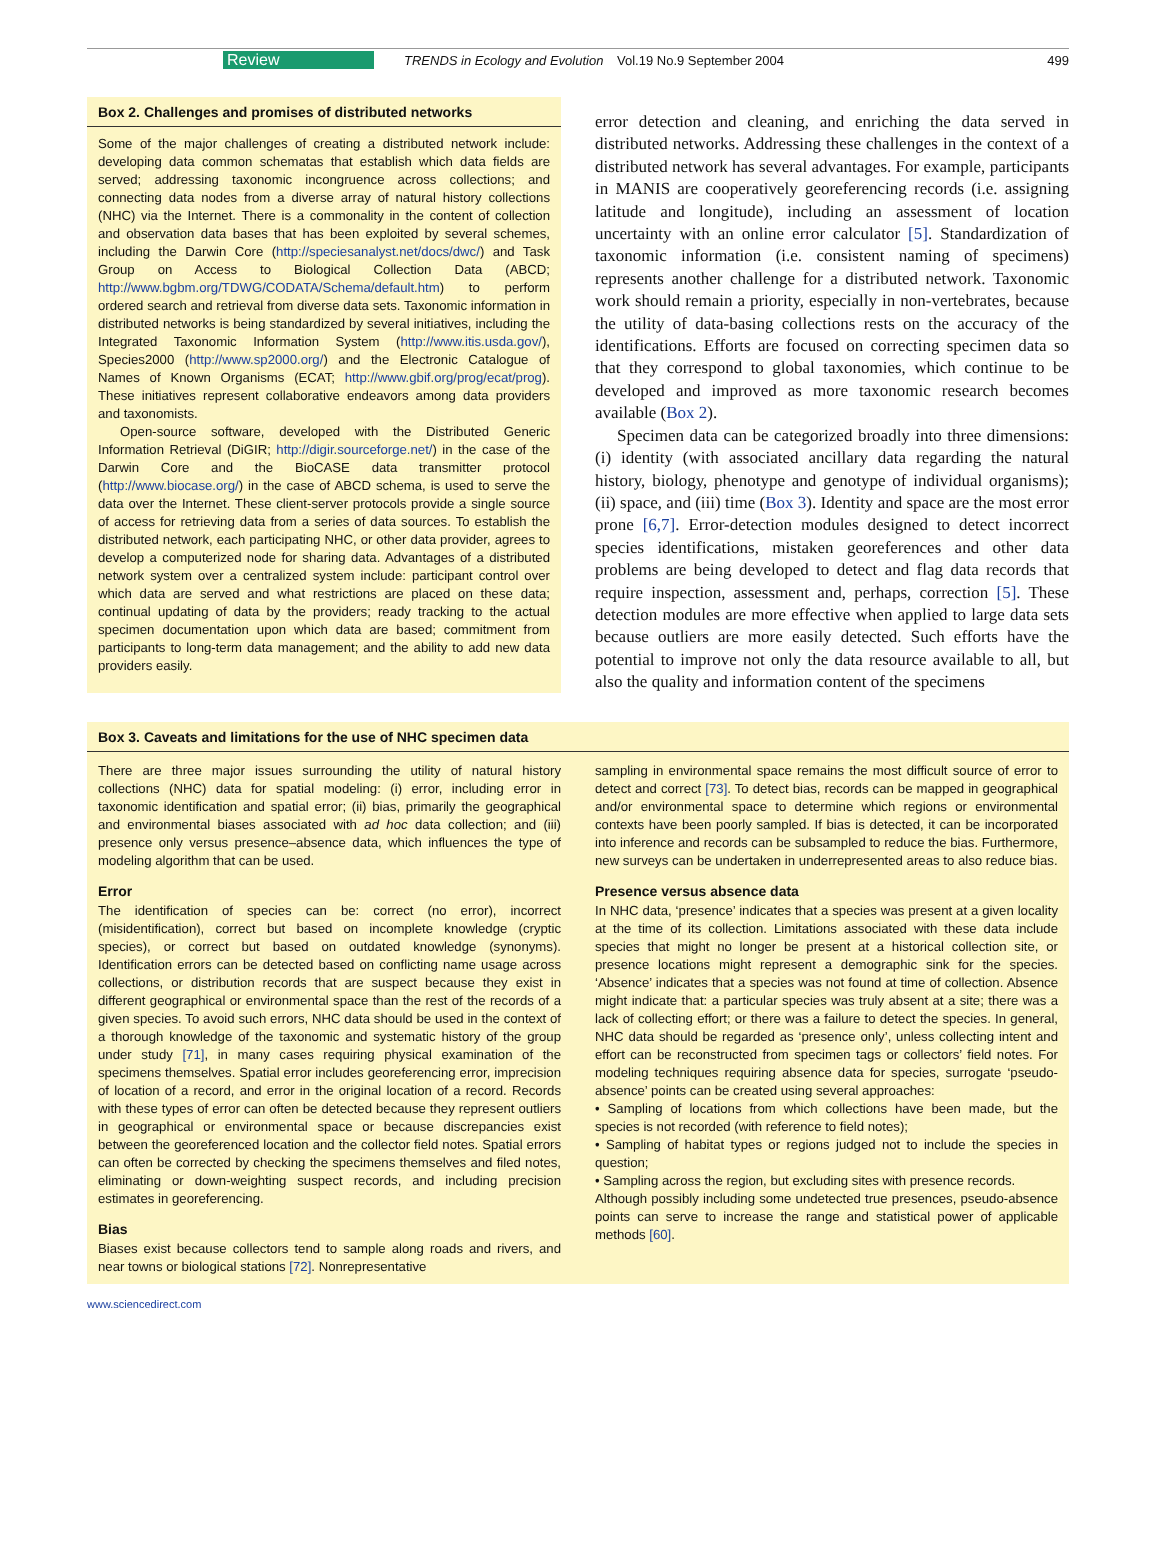Review
TRENDS in Ecology and Evolution Vol.19 No.9 September 2004
499
Box 2. Challenges and promises of distributed networks
Some of the major challenges of creating a distributed network include: developing data common schematas that establish which data fields are served; addressing taxonomic incongruence across collections; and connecting data nodes from a diverse array of natural history collections (NHC) via the Internet. There is a commonality in the content of collection and observation data bases that has been exploited by several schemes, including the Darwin Core (http://speciesanalyst.net/docs/dwc/) and Task Group on Access to Biological Collection Data (ABCD; http://www.bgbm.org/TDWG/CODATA/Schema/default.htm) to perform ordered search and retrieval from diverse data sets. Taxonomic information in distributed networks is being standardized by several initiatives, including the Integrated Taxonomic Information System (http://www.itis.usda.gov/), Species2000 (http://www.sp2000.org/) and the Electronic Catalogue of Names of Known Organisms (ECAT; http://www.gbif.org/prog/ecat/prog). These initiatives represent collaborative endeavors among data providers and taxonomists.
Open-source software, developed with the Distributed Generic Information Retrieval (DiGIR; http://digir.sourceforge.net/) in the case of the Darwin Core and the BioCASE data transmitter protocol (http://www.biocase.org/) in the case of ABCD schema, is used to serve the data over the Internet. These client-server protocols provide a single source of access for retrieving data from a series of data sources. To establish the distributed network, each participating NHC, or other data provider, agrees to develop a computerized node for sharing data. Advantages of a distributed network system over a centralized system include: participant control over which data are served and what restrictions are placed on these data; continual updating of data by the providers; ready tracking to the actual specimen documentation upon which data are based; commitment from participants to long-term data management; and the ability to add new data providers easily.
error detection and cleaning, and enriching the data served in distributed networks. Addressing these challenges in the context of a distributed network has several advantages. For example, participants in MANIS are cooperatively georeferencing records (i.e. assigning latitude and longitude), including an assessment of location uncertainty with an online error calculator [5]. Standardization of taxonomic information (i.e. consistent naming of specimens) represents another challenge for a distributed network. Taxonomic work should remain a priority, especially in non-vertebrates, because the utility of data-basing collections rests on the accuracy of the identifications. Efforts are focused on correcting specimen data so that they correspond to global taxonomies, which continue to be developed and improved as more taxonomic research becomes available (Box 2).
Specimen data can be categorized broadly into three dimensions: (i) identity (with associated ancillary data regarding the natural history, biology, phenotype and genotype of individual organisms); (ii) space, and (iii) time (Box 3). Identity and space are the most error prone [6,7]. Error-detection modules designed to detect incorrect species identifications, mistaken georeferences and other data problems are being developed to detect and flag data records that require inspection, assessment and, perhaps, correction [5]. These detection modules are more effective when applied to large data sets because outliers are more easily detected. Such efforts have the potential to improve not only the data resource available to all, but also the quality and information content of the specimens
Box 3. Caveats and limitations for the use of NHC specimen data
There are three major issues surrounding the utility of natural history collections (NHC) data for spatial modeling: (i) error, including error in taxonomic identification and spatial error; (ii) bias, primarily the geographical and environmental biases associated with ad hoc data collection; and (iii) presence only versus presence–absence data, which influences the type of modeling algorithm that can be used.
Error
The identification of species can be: correct (no error), incorrect (misidentification), correct but based on incomplete knowledge (cryptic species), or correct but based on outdated knowledge (synonyms). Identification errors can be detected based on conflicting name usage across collections, or distribution records that are suspect because they exist in different geographical or environmental space than the rest of the records of a given species. To avoid such errors, NHC data should be used in the context of a thorough knowledge of the taxonomic and systematic history of the group under study [71], in many cases requiring physical examination of the specimens themselves. Spatial error includes georeferencing error, imprecision of location of a record, and error in the original location of a record. Records with these types of error can often be detected because they represent outliers in geographical or environmental space or because discrepancies exist between the georeferenced location and the collector field notes. Spatial errors can often be corrected by checking the specimens themselves and filed notes, eliminating or down-weighting suspect records, and including precision estimates in georeferencing.
Bias
Biases exist because collectors tend to sample along roads and rivers, and near towns or biological stations [72]. Nonrepresentative
sampling in environmental space remains the most difficult source of error to detect and correct [73]. To detect bias, records can be mapped in geographical and/or environmental space to determine which regions or environmental contexts have been poorly sampled. If bias is detected, it can be incorporated into inference and records can be subsampled to reduce the bias. Furthermore, new surveys can be undertaken in underrepresented areas to also reduce bias.
Presence versus absence data
In NHC data, ‘presence’ indicates that a species was present at a given locality at the time of its collection. Limitations associated with these data include species that might no longer be present at a historical collection site, or presence locations might represent a demographic sink for the species. ‘Absence’ indicates that a species was not found at time of collection. Absence might indicate that: a particular species was truly absent at a site; there was a lack of collecting effort; or there was a failure to detect the species. In general, NHC data should be regarded as ‘presence only’, unless collecting intent and effort can be reconstructed from specimen tags or collectors’ field notes. For modeling techniques requiring absence data for species, surrogate ‘pseudo-absence’ points can be created using several approaches:
• Sampling of locations from which collections have been made, but the species is not recorded (with reference to field notes);
• Sampling of habitat types or regions judged not to include the species in question;
• Sampling across the region, but excluding sites with presence records.
Although possibly including some undetected true presences, pseudo-absence points can serve to increase the range and statistical power of applicable methods [60].
www.sciencedirect.com